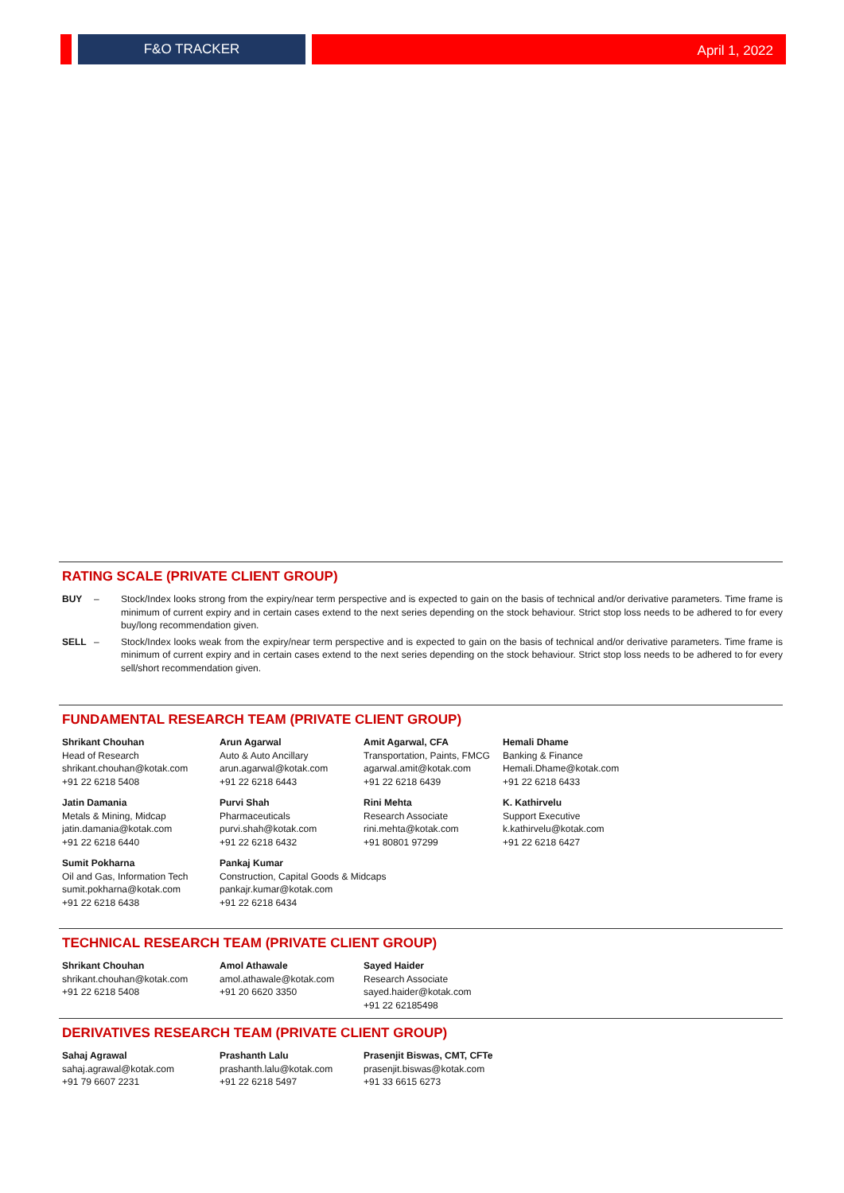F&O TRACKER April 1, 2022
RATING SCALE (PRIVATE CLIENT GROUP)
BUY – Stock/Index looks strong from the expiry/near term perspective and is expected to gain on the basis of technical and/or derivative parameters. Time frame is minimum of current expiry and in certain cases extend to the next series depending on the stock behaviour. Strict stop loss needs to be adhered to for every buy/long recommendation given.
SELL – Stock/Index looks weak from the expiry/near term perspective and is expected to gain on the basis of technical and/or derivative parameters. Time frame is minimum of current expiry and in certain cases extend to the next series depending on the stock behaviour. Strict stop loss needs to be adhered to for every sell/short recommendation given.
FUNDAMENTAL RESEARCH TEAM (PRIVATE CLIENT GROUP)
Shrikant Chouhan
Head of Research
shrikant.chouhan@kotak.com
+91 22 6218 5408
Arun Agarwal
Auto & Auto Ancillary
arun.agarwal@kotak.com
+91 22 6218 6443
Amit Agarwal, CFA
Transportation, Paints, FMCG
agarwal.amit@kotak.com
+91 22 6218 6439
Hemali Dhame
Banking & Finance
Hemali.Dhame@kotak.com
+91 22 6218 6433
Jatin Damania
Metals & Mining, Midcap
jatin.damania@kotak.com
+91 22 6218 6440
Purvi Shah
Pharmaceuticals
purvi.shah@kotak.com
+91 22 6218 6432
Rini Mehta
Research Associate
rini.mehta@kotak.com
+91 80801 97299
K. Kathirvelu
Support Executive
k.kathirvelu@kotak.com
+91 22 6218 6427
Sumit Pokharna
Oil and Gas, Information Tech
sumit.pokharna@kotak.com
+91 22 6218 6438
Pankaj Kumar
Construction, Capital Goods & Midcaps
pankajr.kumar@kotak.com
+91 22 6218 6434
TECHNICAL RESEARCH TEAM (PRIVATE CLIENT GROUP)
Shrikant Chouhan
shrikant.chouhan@kotak.com
+91 22 6218 5408
Amol Athawale
amol.athawale@kotak.com
+91 20 6620 3350
Sayed Haider
Research Associate
sayed.haider@kotak.com
+91 22 62185498
DERIVATIVES RESEARCH TEAM (PRIVATE CLIENT GROUP)
Sahaj Agrawal
sahaj.agrawal@kotak.com
+91 79 6607 2231
Prashanth Lalu
prashanth.lalu@kotak.com
+91 22 6218 5497
Prasenjit Biswas, CMT, CFTe
prasenjit.biswas@kotak.com
+91 33 6615 6273